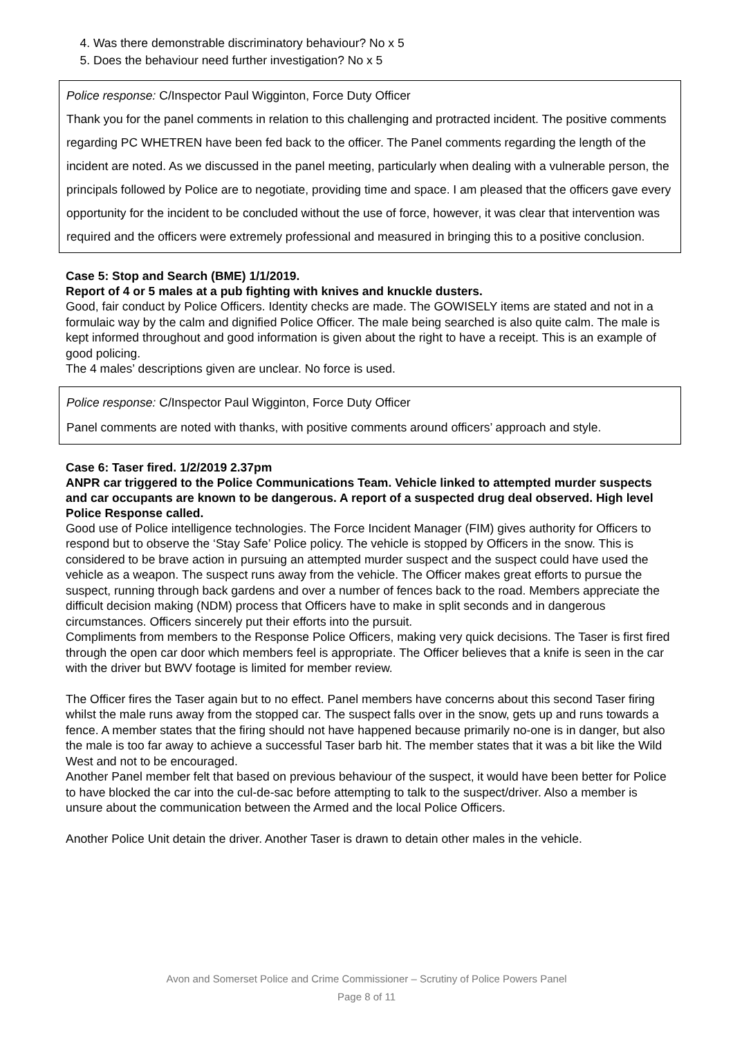4. Was there demonstrable discriminatory behaviour? No x 5
5. Does the behaviour need further investigation? No x 5
Police response: C/Inspector Paul Wigginton, Force Duty Officer
Thank you for the panel comments in relation to this challenging and protracted incident. The positive comments regarding PC WHETREN have been fed back to the officer. The Panel comments regarding the length of the incident are noted. As we discussed in the panel meeting, particularly when dealing with a vulnerable person, the principals followed by Police are to negotiate, providing time and space. I am pleased that the officers gave every opportunity for the incident to be concluded without the use of force, however, it was clear that intervention was required and the officers were extremely professional and measured in bringing this to a positive conclusion.
Case 5: Stop and Search (BME) 1/1/2019.
Report of 4 or 5 males at a pub fighting with knives and knuckle dusters.
Good, fair conduct by Police Officers. Identity checks are made. The GOWISELY items are stated and not in a formulaic way by the calm and dignified Police Officer. The male being searched is also quite calm. The male is kept informed throughout and good information is given about the right to have a receipt. This is an example of good policing.
The 4 males’ descriptions given are unclear. No force is used.
Police response: C/Inspector Paul Wigginton, Force Duty Officer
Panel comments are noted with thanks, with positive comments around officers’ approach and style.
Case 6: Taser fired. 1/2/2019 2.37pm
ANPR car triggered to the Police Communications Team. Vehicle linked to attempted murder suspects and car occupants are known to be dangerous. A report of a suspected drug deal observed. High level Police Response called.
Good use of Police intelligence technologies. The Force Incident Manager (FIM) gives authority for Officers to respond but to observe the ‘Stay Safe’ Police policy. The vehicle is stopped by Officers in the snow. This is considered to be brave action in pursuing an attempted murder suspect and the suspect could have used the vehicle as a weapon. The suspect runs away from the vehicle. The Officer makes great efforts to pursue the suspect, running through back gardens and over a number of fences back to the road. Members appreciate the difficult decision making (NDM) process that Officers have to make in split seconds and in dangerous circumstances. Officers sincerely put their efforts into the pursuit.
Compliments from members to the Response Police Officers, making very quick decisions. The Taser is first fired through the open car door which members feel is appropriate. The Officer believes that a knife is seen in the car with the driver but BWV footage is limited for member review.
The Officer fires the Taser again but to no effect. Panel members have concerns about this second Taser firing whilst the male runs away from the stopped car. The suspect falls over in the snow, gets up and runs towards a fence. A member states that the firing should not have happened because primarily no-one is in danger, but also the male is too far away to achieve a successful Taser barb hit. The member states that it was a bit like the Wild West and not to be encouraged.
Another Panel member felt that based on previous behaviour of the suspect, it would have been better for Police to have blocked the car into the cul-de-sac before attempting to talk to the suspect/driver. Also a member is unsure about the communication between the Armed and the local Police Officers.
Another Police Unit detain the driver. Another Taser is drawn to detain other males in the vehicle.
Avon and Somerset Police and Crime Commissioner – Scrutiny of Police Powers Panel
Page 8 of 11